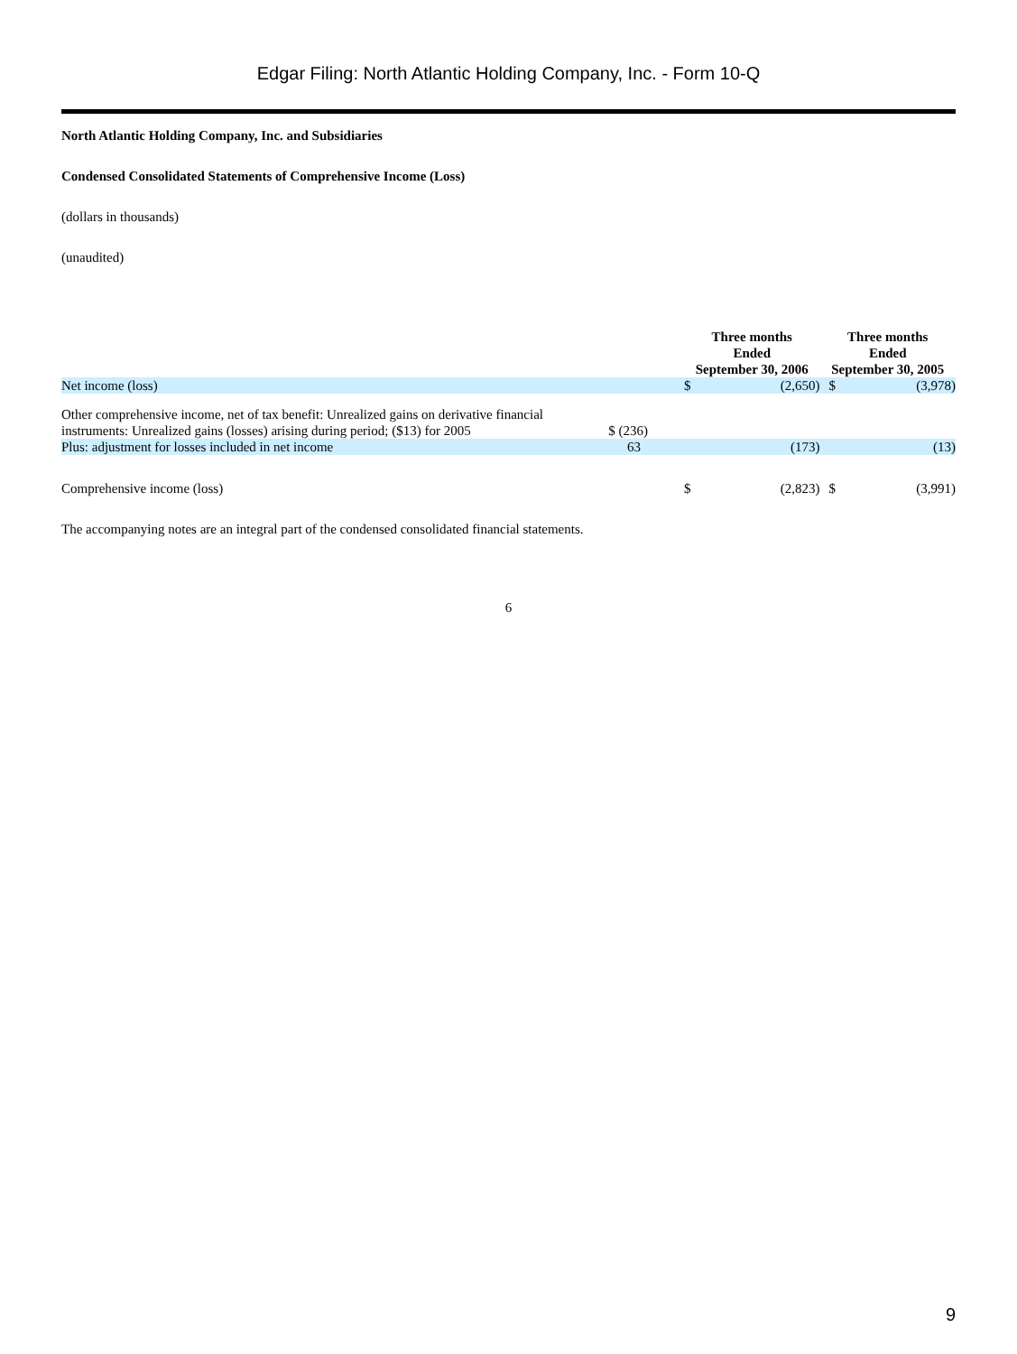Edgar Filing: North Atlantic Holding Company, Inc. - Form 10-Q
North Atlantic Holding Company, Inc. and Subsidiaries
Condensed Consolidated Statements of Comprehensive Income (Loss)
(dollars in thousands)
(unaudited)
| | | Three months Ended September 30, 2006 | | | Three months Ended September 30, 2005 | |
| --- | --- | --- | --- | --- | --- | --- |
| Net income (loss) | | $ | (2,650) | | $ | (3,978) |
| Other comprehensive income, net of tax benefit: Unrealized gains on derivative financial instruments: Unrealized gains (losses) arising during period; ($13) for 2005 | $ (236) | | | | | |
| Plus: adjustment for losses included in net income | 63 | | (173) | | | (13) |
| Comprehensive income (loss) | | $ | (2,823) | | $ | (3,991) |
The accompanying notes are an integral part of the condensed consolidated financial statements.
6
9